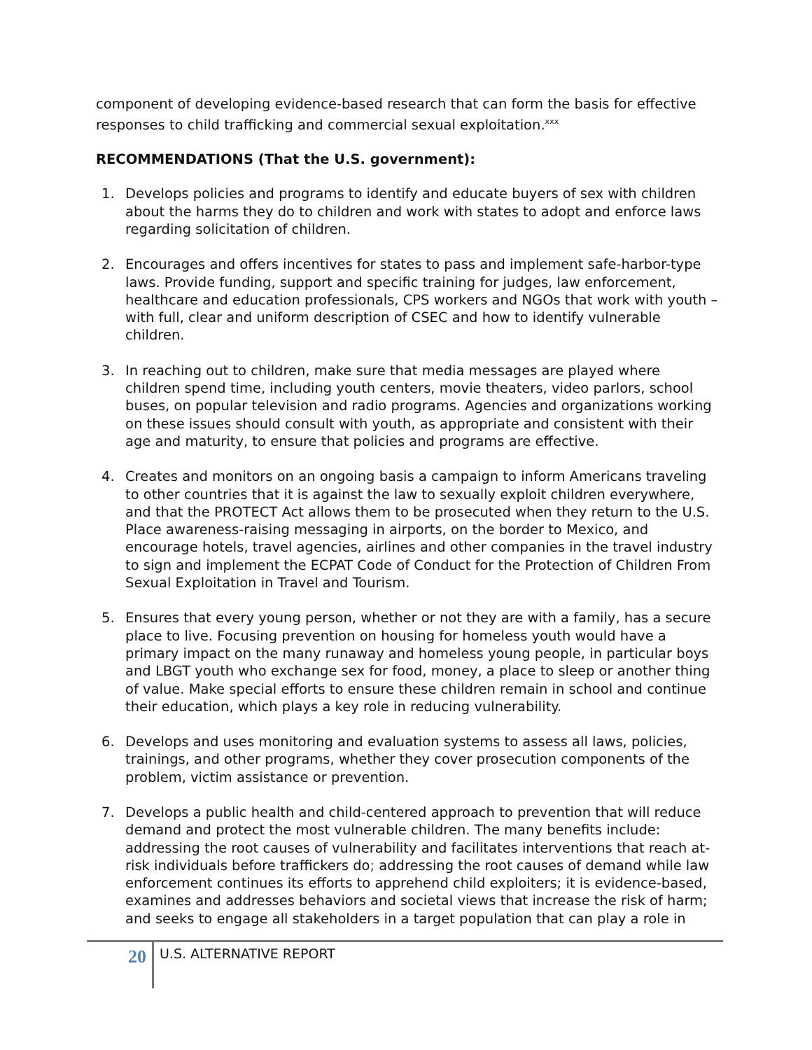component of developing evidence-based research that can form the basis for effective responses to child trafficking and commercial sexual exploitation.<sup>xxx</sup>
RECOMMENDATIONS (That the U.S. government):
1. Develops policies and programs to identify and educate buyers of sex with children about the harms they do to children and work with states to adopt and enforce laws regarding solicitation of children.
2. Encourages and offers incentives for states to pass and implement safe-harbor-type laws. Provide funding, support and specific training for judges, law enforcement, healthcare and education professionals, CPS workers and NGOs that work with youth – with full, clear and uniform description of CSEC and how to identify vulnerable children.
3. In reaching out to children, make sure that media messages are played where children spend time, including youth centers, movie theaters, video parlors, school buses, on popular television and radio programs. Agencies and organizations working on these issues should consult with youth, as appropriate and consistent with their age and maturity, to ensure that policies and programs are effective.
4. Creates and monitors on an ongoing basis a campaign to inform Americans traveling to other countries that it is against the law to sexually exploit children everywhere, and that the PROTECT Act allows them to be prosecuted when they return to the U.S. Place awareness-raising messaging in airports, on the border to Mexico, and encourage hotels, travel agencies, airlines and other companies in the travel industry to sign and implement the ECPAT Code of Conduct for the Protection of Children From Sexual Exploitation in Travel and Tourism.
5. Ensures that every young person, whether or not they are with a family, has a secure place to live. Focusing prevention on housing for homeless youth would have a primary impact on the many runaway and homeless young people, in particular boys and LBGT youth who exchange sex for food, money, a place to sleep or another thing of value. Make special efforts to ensure these children remain in school and continue their education, which plays a key role in reducing vulnerability.
6. Develops and uses monitoring and evaluation systems to assess all laws, policies, trainings, and other programs, whether they cover prosecution components of the problem, victim assistance or prevention.
7. Develops a public health and child-centered approach to prevention that will reduce demand and protect the most vulnerable children. The many benefits include: addressing the root causes of vulnerability and facilitates interventions that reach at-risk individuals before traffickers do; addressing the root causes of demand while law enforcement continues its efforts to apprehend child exploiters; it is evidence-based, examines and addresses behaviors and societal views that increase the risk of harm; and seeks to engage all stakeholders in a target population that can play a role in
20
U.S. ALTERNATIVE REPORT